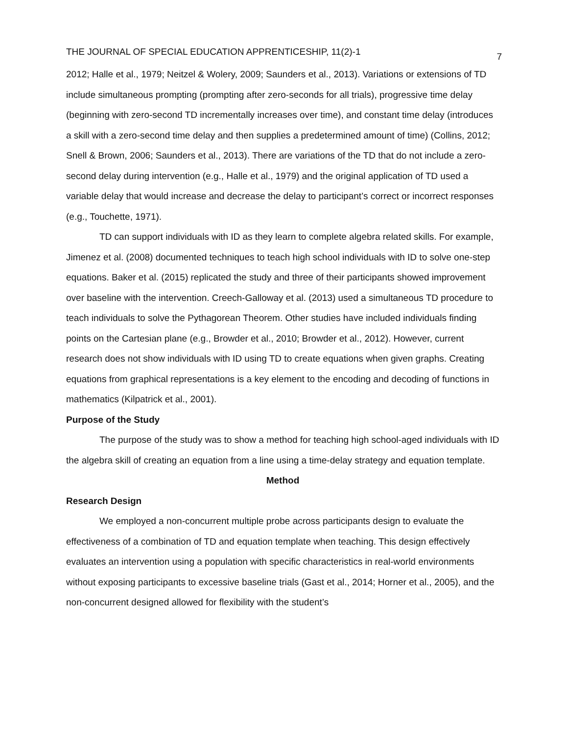THE JOURNAL OF SPECIAL EDUCATION APPRENTICESHIP, 11(2)-1 7
2012; Halle et al., 1979; Neitzel & Wolery, 2009; Saunders et al., 2013). Variations or extensions of TD include simultaneous prompting (prompting after zero-seconds for all trials), progressive time delay (beginning with zero-second TD incrementally increases over time), and constant time delay (introduces a skill with a zero-second time delay and then supplies a predetermined amount of time) (Collins, 2012; Snell & Brown, 2006; Saunders et al., 2013). There are variations of the TD that do not include a zero-second delay during intervention (e.g., Halle et al., 1979) and the original application of TD used a variable delay that would increase and decrease the delay to participant’s correct or incorrect responses (e.g., Touchette, 1971).
TD can support individuals with ID as they learn to complete algebra related skills. For example, Jimenez et al. (2008) documented techniques to teach high school individuals with ID to solve one-step equations. Baker et al. (2015) replicated the study and three of their participants showed improvement over baseline with the intervention. Creech-Galloway et al. (2013) used a simultaneous TD procedure to teach individuals to solve the Pythagorean Theorem. Other studies have included individuals finding points on the Cartesian plane (e.g., Browder et al., 2010; Browder et al., 2012). However, current research does not show individuals with ID using TD to create equations when given graphs. Creating equations from graphical representations is a key element to the encoding and decoding of functions in mathematics (Kilpatrick et al., 2001).
Purpose of the Study
The purpose of the study was to show a method for teaching high school-aged individuals with ID the algebra skill of creating an equation from a line using a time-delay strategy and equation template.
Method
Research Design
We employed a non-concurrent multiple probe across participants design to evaluate the effectiveness of a combination of TD and equation template when teaching. This design effectively evaluates an intervention using a population with specific characteristics in real-world environments without exposing participants to excessive baseline trials (Gast et al., 2014; Horner et al., 2005), and the non-concurrent designed allowed for flexibility with the student’s